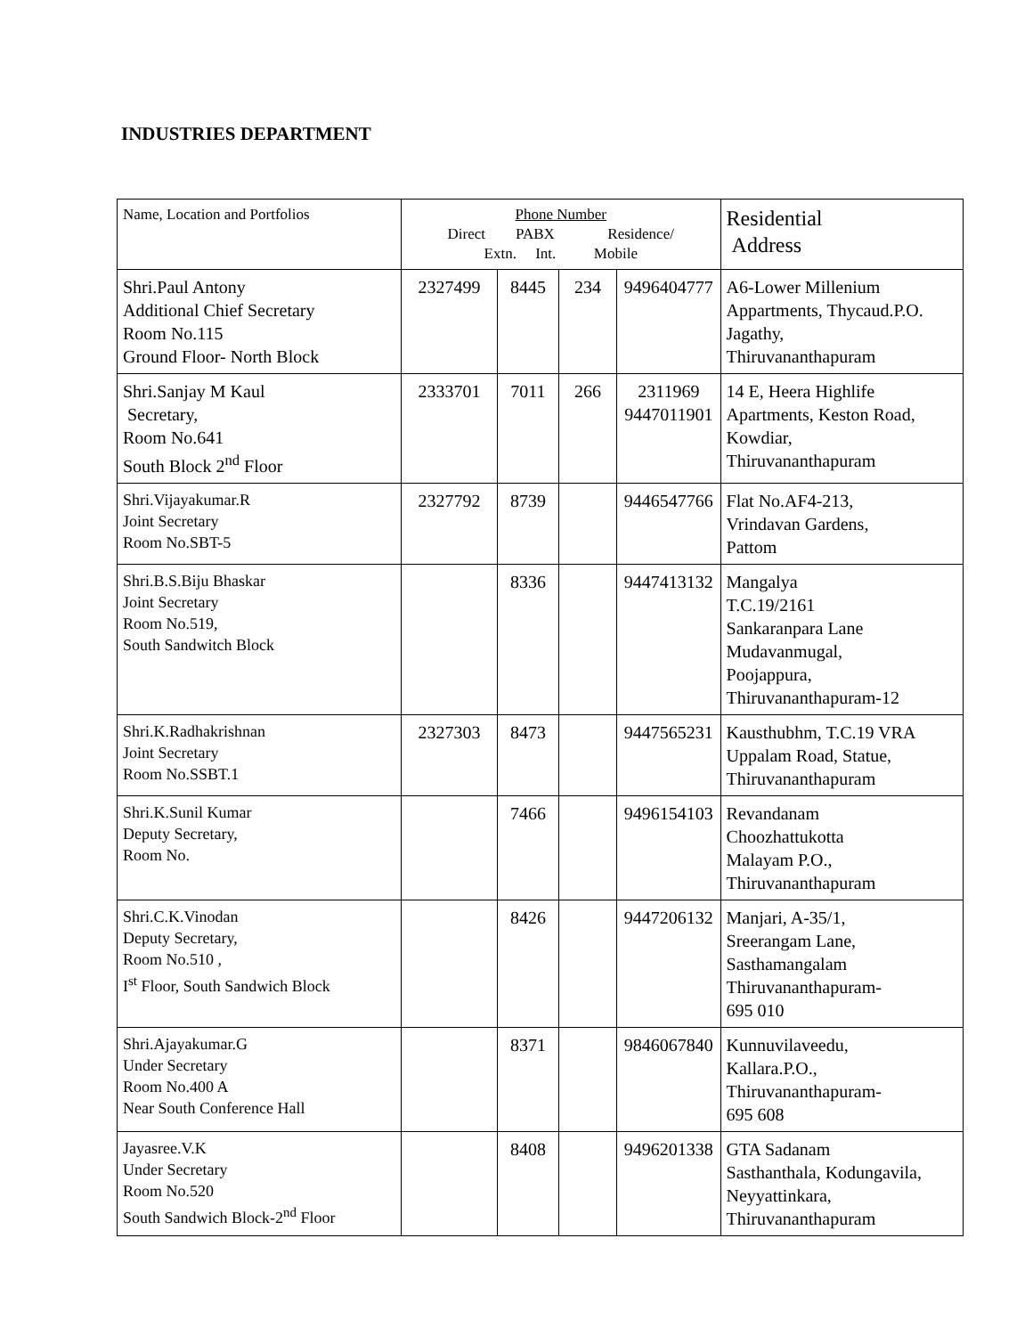INDUSTRIES DEPARTMENT
| Name, Location and Portfolios | Phone Number Direct PABX Residence/ Extn. Int. Mobile | | | | Residential Address |
| --- | --- | --- | --- | --- | --- |
| Shri.Paul Antony Additional Chief Secretary Room No.115 Ground Floor- North Block | 2327499 | 8445 | 234 | 9496404777 | A6-Lower Millenium Appartments, Thycaud.P.O. Jagathy, Thiruvananthapuram |
| Shri.Sanjay M Kaul Secretary, Room No.641 South Block 2<sup>nd</sup> Floor | 2333701 | 7011 | 266 | 2311969 9447011901 | 14 E, Heera Highlife Apartments, Keston Road, Kowdiar, Thiruvananthapuram |
| Shri.Vijayakumar.R Joint Secretary Room No.SBT-5 | 2327792 | 8739 | | 9446547766 | Flat No.AF4-213, Vrindavan Gardens, Pattom |
| Shri.B.S.Biju Bhaskar Joint Secretary Room No.519, South Sandwitch Block | | 8336 | | 9447413132 | Mangalya T.C.19/2161 Sankaranpara Lane Mudavanmugal, Poojappura, Thiruvananthapuram-12 |
| Shri.K.Radhakrishnan Joint Secretary Room No.SSBT.1 | 2327303 | 8473 | | 9447565231 | Kausthubhm, T.C.19 VRA Uppalam Road, Statue, Thiruvananthapuram |
| Shri.K.Sunil Kumar Deputy Secretary, Room No. | | 7466 | | 9496154103 | Revandanam Choozhattukotta Malayam P.O., Thiruvananthapuram |
| Shri.C.K.Vinodan Deputy Secretary, Room No.510 , I<sup>st</sup> Floor, South Sandwich Block | | 8426 | | 9447206132 | Manjari, A-35/1, Sreerangam Lane, Sasthamangalam Thiruvananthapuram- 695 010 |
| Shri.Ajayakumar.G Under Secretary Room No.400 A Near South Conference Hall | | 8371 | | 9846067840 | Kunnuvilaveedu, Kallara.P.O., Thiruvananthapuram- 695 608 |
| Jayasree.V.K Under Secretary Room No.520 South Sandwich Block-2<sup>nd</sup> Floor | | 8408 | | 9496201338 | GTA Sadanam Sasthanthala, Kodungavila, Neyyattinkara, Thiruvananthapuram |